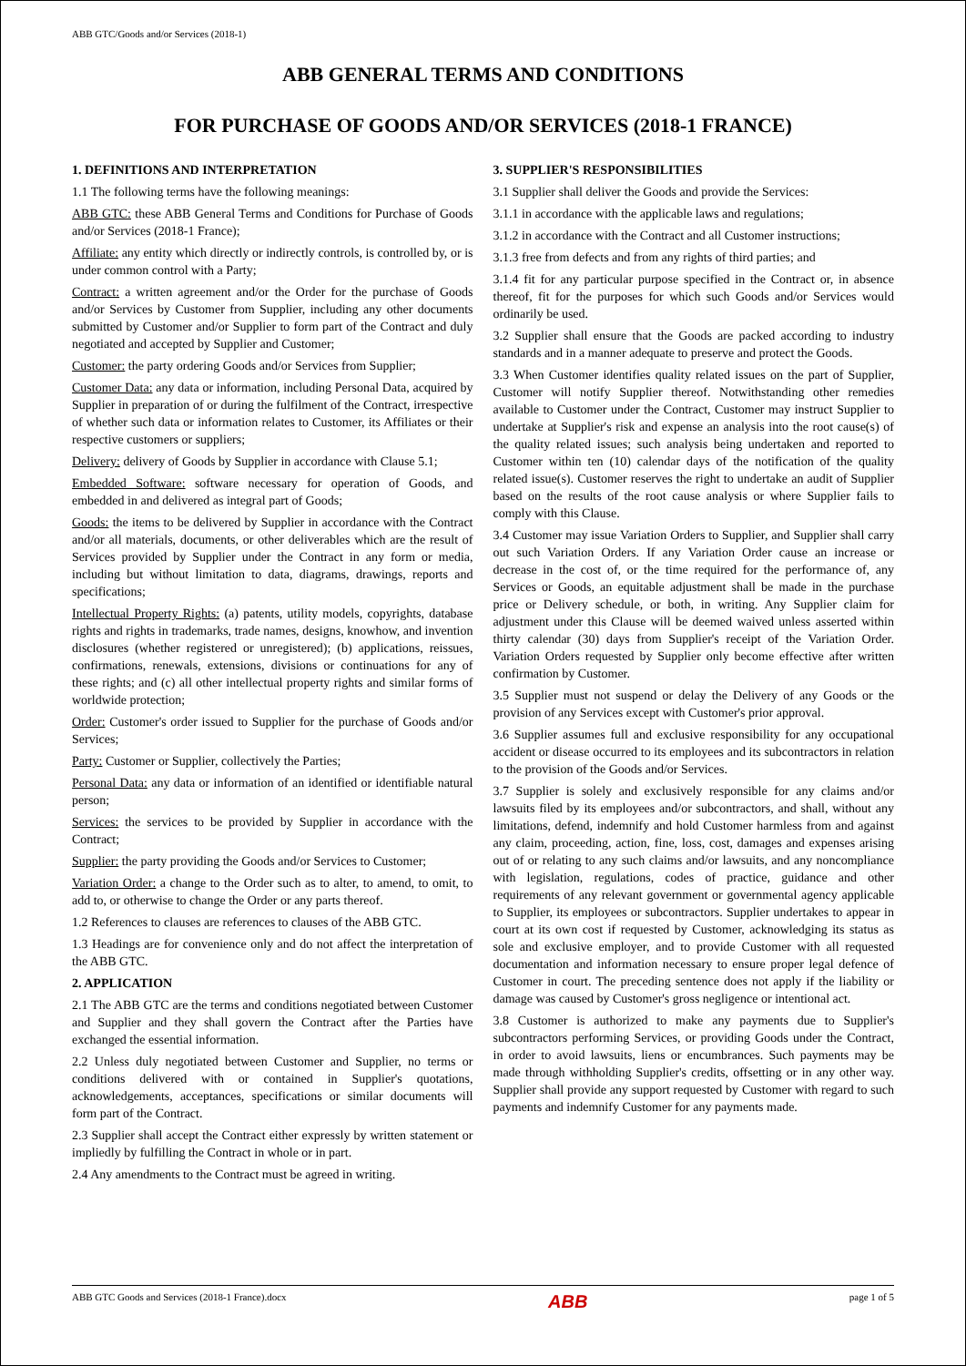ABB GTC/Goods and/or Services (2018-1)
ABB GENERAL TERMS AND CONDITIONS
FOR PURCHASE OF GOODS AND/OR SERVICES (2018-1 FRANCE)
1. DEFINITIONS AND INTERPRETATION
1.1 The following terms have the following meanings:
ABB GTC: these ABB General Terms and Conditions for Purchase of Goods and/or Services (2018-1 France);
Affiliate: any entity which directly or indirectly controls, is controlled by, or is under common control with a Party;
Contract: a written agreement and/or the Order for the purchase of Goods and/or Services by Customer from Supplier, including any other documents submitted by Customer and/or Supplier to form part of the Contract and duly negotiated and accepted by Supplier and Customer;
Customer: the party ordering Goods and/or Services from Supplier;
Customer Data: any data or information, including Personal Data, acquired by Supplier in preparation of or during the fulfilment of the Contract, irrespective of whether such data or information relates to Customer, its Affiliates or their respective customers or suppliers;
Delivery: delivery of Goods by Supplier in accordance with Clause 5.1;
Embedded Software: software necessary for operation of Goods, and embedded in and delivered as integral part of Goods;
Goods: the items to be delivered by Supplier in accordance with the Contract and/or all materials, documents, or other deliverables which are the result of Services provided by Supplier under the Contract in any form or media, including but without limitation to data, diagrams, drawings, reports and specifications;
Intellectual Property Rights: (a) patents, utility models, copyrights, database rights and rights in trademarks, trade names, designs, knowhow, and invention disclosures (whether registered or unregistered); (b) applications, reissues, confirmations, renewals, extensions, divisions or continuations for any of these rights; and (c) all other intellectual property rights and similar forms of worldwide protection;
Order: Customer's order issued to Supplier for the purchase of Goods and/or Services;
Party: Customer or Supplier, collectively the Parties;
Personal Data: any data or information of an identified or identifiable natural person;
Services: the services to be provided by Supplier in accordance with the Contract;
Supplier: the party providing the Goods and/or Services to Customer;
Variation Order: a change to the Order such as to alter, to amend, to omit, to add to, or otherwise to change the Order or any parts thereof.
1.2 References to clauses are references to clauses of the ABB GTC.
1.3 Headings are for convenience only and do not affect the interpretation of the ABB GTC.
2. APPLICATION
2.1 The ABB GTC are the terms and conditions negotiated between Customer and Supplier and they shall govern the Contract after the Parties have exchanged the essential information.
2.2 Unless duly negotiated between Customer and Supplier, no terms or conditions delivered with or contained in Supplier's quotations, acknowledgements, acceptances, specifications or similar documents will form part of the Contract.
2.3 Supplier shall accept the Contract either expressly by written statement or impliedly by fulfilling the Contract in whole or in part.
2.4 Any amendments to the Contract must be agreed in writing.
3. SUPPLIER'S RESPONSIBILITIES
3.1 Supplier shall deliver the Goods and provide the Services:
3.1.1 in accordance with the applicable laws and regulations;
3.1.2 in accordance with the Contract and all Customer instructions;
3.1.3 free from defects and from any rights of third parties; and
3.1.4 fit for any particular purpose specified in the Contract or, in absence thereof, fit for the purposes for which such Goods and/or Services would ordinarily be used.
3.2 Supplier shall ensure that the Goods are packed according to industry standards and in a manner adequate to preserve and protect the Goods.
3.3 When Customer identifies quality related issues on the part of Supplier, Customer will notify Supplier thereof. Notwithstanding other remedies available to Customer under the Contract, Customer may instruct Supplier to undertake at Supplier's risk and expense an analysis into the root cause(s) of the quality related issues; such analysis being undertaken and reported to Customer within ten (10) calendar days of the notification of the quality related issue(s). Customer reserves the right to undertake an audit of Supplier based on the results of the root cause analysis or where Supplier fails to comply with this Clause.
3.4 Customer may issue Variation Orders to Supplier, and Supplier shall carry out such Variation Orders. If any Variation Order cause an increase or decrease in the cost of, or the time required for the performance of, any Services or Goods, an equitable adjustment shall be made in the purchase price or Delivery schedule, or both, in writing. Any Supplier claim for adjustment under this Clause will be deemed waived unless asserted within thirty calendar (30) days from Supplier's receipt of the Variation Order. Variation Orders requested by Supplier only become effective after written confirmation by Customer.
3.5 Supplier must not suspend or delay the Delivery of any Goods or the provision of any Services except with Customer's prior approval.
3.6 Supplier assumes full and exclusive responsibility for any occupational accident or disease occurred to its employees and its subcontractors in relation to the provision of the Goods and/or Services.
3.7 Supplier is solely and exclusively responsible for any claims and/or lawsuits filed by its employees and/or subcontractors, and shall, without any limitations, defend, indemnify and hold Customer harmless from and against any claim, proceeding, action, fine, loss, cost, damages and expenses arising out of or relating to any such claims and/or lawsuits, and any noncompliance with legislation, regulations, codes of practice, guidance and other requirements of any relevant government or governmental agency applicable to Supplier, its employees or subcontractors. Supplier undertakes to appear in court at its own cost if requested by Customer, acknowledging its status as sole and exclusive employer, and to provide Customer with all requested documentation and information necessary to ensure proper legal defence of Customer in court. The preceding sentence does not apply if the liability or damage was caused by Customer's gross negligence or intentional act.
3.8 Customer is authorized to make any payments due to Supplier's subcontractors performing Services, or providing Goods under the Contract, in order to avoid lawsuits, liens or encumbrances. Such payments may be made through withholding Supplier's credits, offsetting or in any other way. Supplier shall provide any support requested by Customer with regard to such payments and indemnify Customer for any payments made.
ABB GTC Goods and Services (2018-1 France).docx ABB page 1 of 5